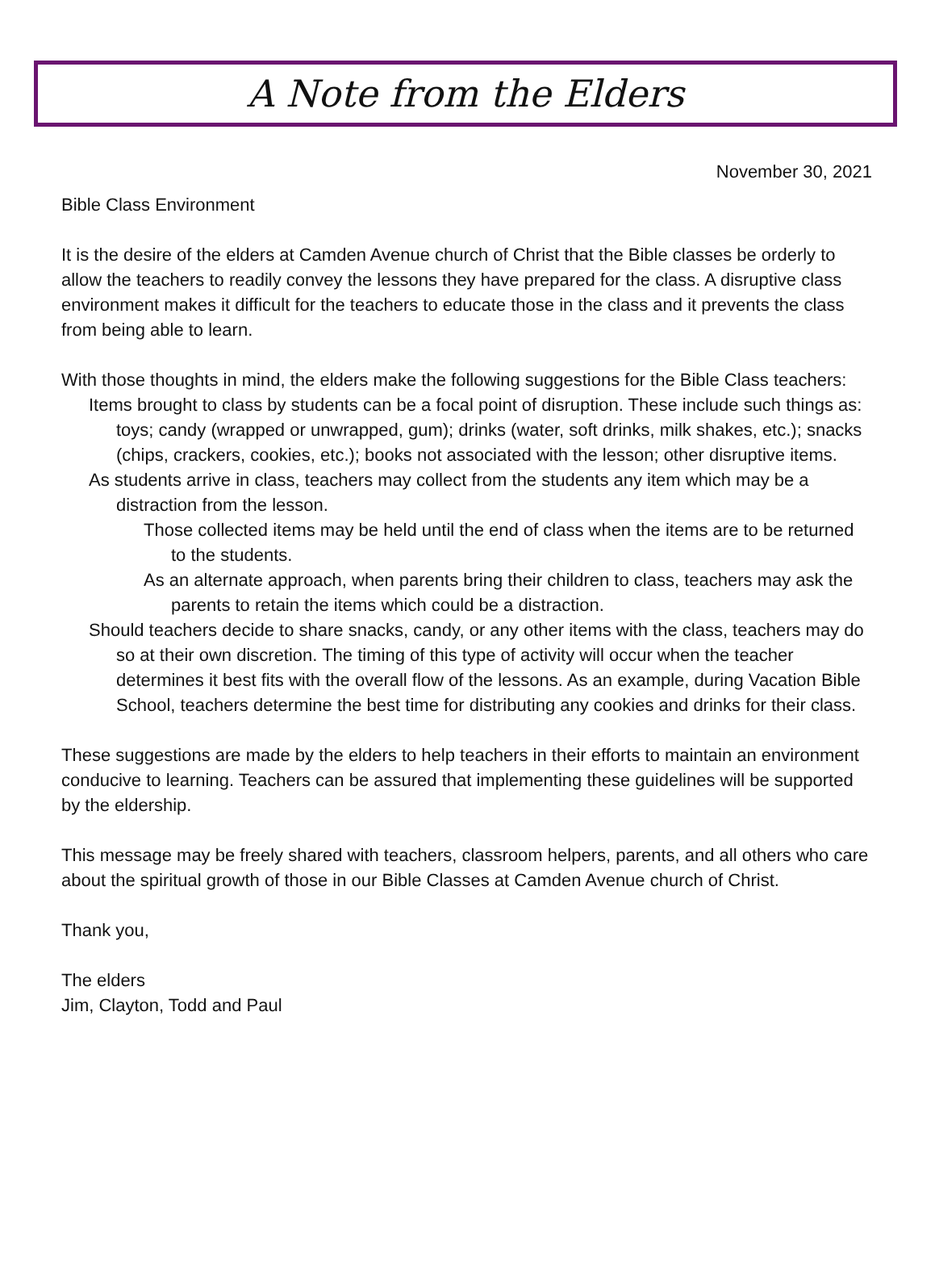A Note from the Elders
November 30, 2021
Bible Class Environment
It is the desire of the elders at Camden Avenue church of Christ that the Bible classes be orderly to allow the teachers to readily convey the lessons they have prepared for the class. A disruptive class environment makes it difficult for the teachers to educate those in the class and it prevents the class from being able to learn.
With those thoughts in mind, the elders make the following suggestions for the Bible Class teachers:
Items brought to class by students can be a focal point of disruption. These include such things as: toys; candy (wrapped or unwrapped, gum); drinks (water, soft drinks, milk shakes, etc.); snacks (chips, crackers, cookies, etc.); books not associated with the lesson; other disruptive items.
As students arrive in class, teachers may collect from the students any item which may be a distraction from the lesson.
Those collected items may be held until the end of class when the items are to be returned to the students.
As an alternate approach, when parents bring their children to class, teachers may ask the parents to retain the items which could be a distraction.
Should teachers decide to share snacks, candy, or any other items with the class, teachers may do so at their own discretion. The timing of this type of activity will occur when the teacher determines it best fits with the overall flow of the lessons. As an example, during Vacation Bible School, teachers determine the best time for distributing any cookies and drinks for their class.
These suggestions are made by the elders to help teachers in their efforts to maintain an environment conducive to learning. Teachers can be assured that implementing these guidelines will be supported by the eldership.
This message may be freely shared with teachers, classroom helpers, parents, and all others who care about the spiritual growth of those in our Bible Classes at Camden Avenue church of Christ.
Thank you,
The elders
Jim, Clayton, Todd and Paul